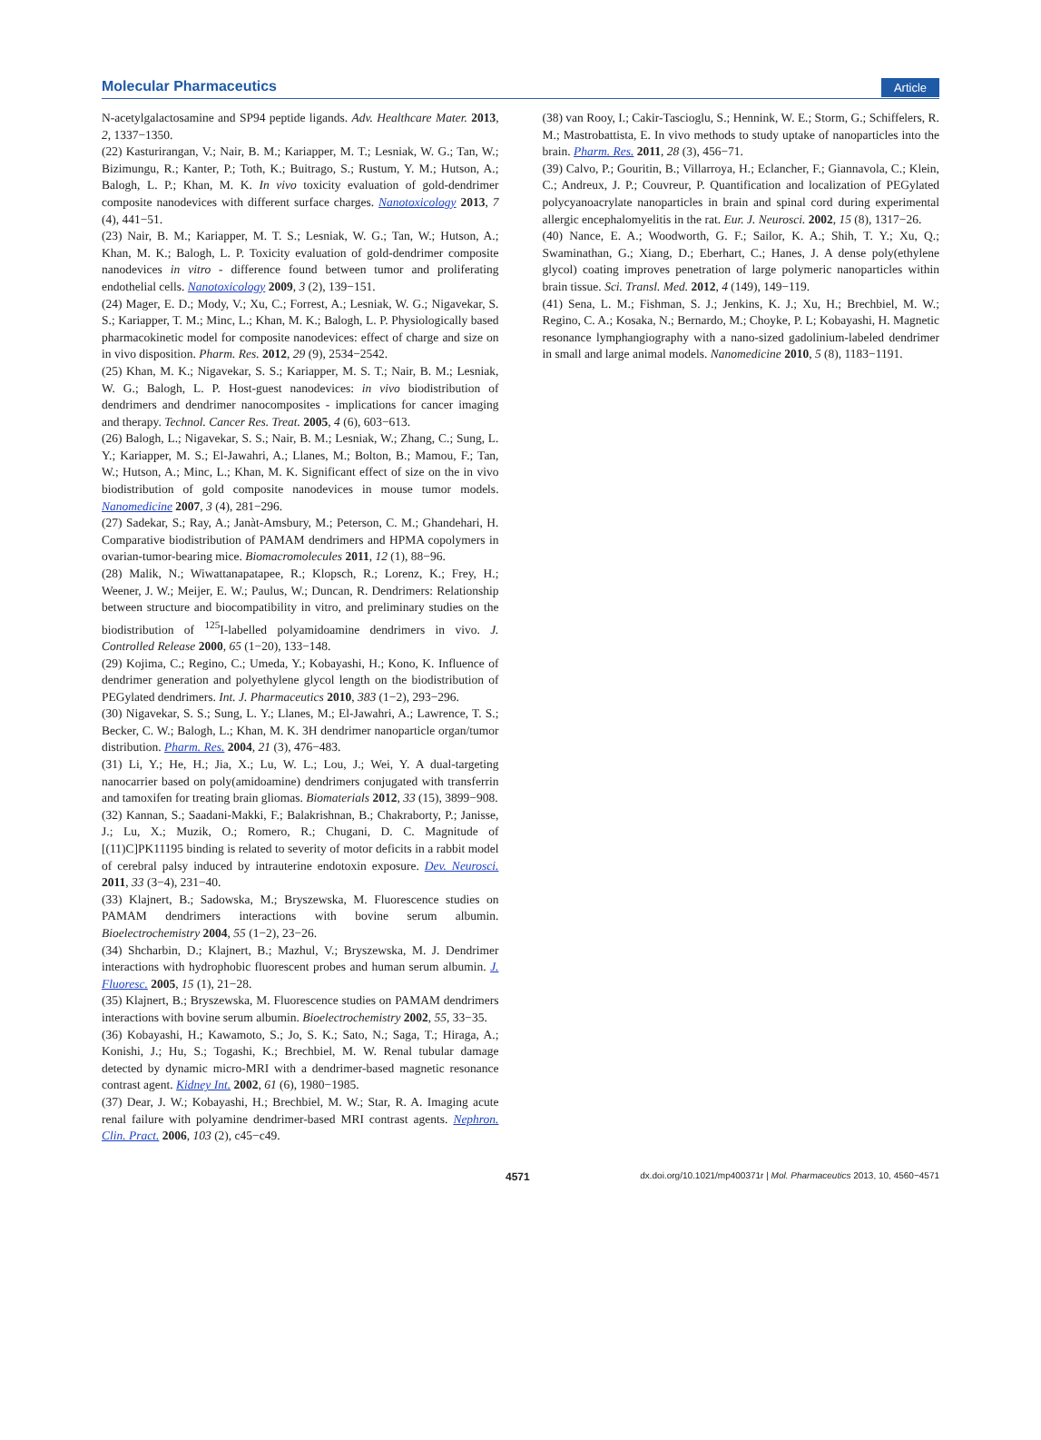Molecular Pharmaceutics Article
N-acetylgalactosamine and SP94 peptide ligands. Adv. Healthcare Mater. 2013, 2, 1337−1350.
(22) Kasturirangan, V.; Nair, B. M.; Kariapper, M. T.; Lesniak, W. G.; Tan, W.; Bizimungu, R.; Kanter, P.; Toth, K.; Buitrago, S.; Rustum, Y. M.; Hutson, A.; Balogh, L. P.; Khan, M. K. In vivo toxicity evaluation of gold-dendrimer composite nanodevices with different surface charges. Nanotoxicology 2013, 7 (4), 441−51.
(23) Nair, B. M.; Kariapper, M. T. S.; Lesniak, W. G.; Tan, W.; Hutson, A.; Khan, M. K.; Balogh, L. P. Toxicity evaluation of gold-dendrimer composite nanodevices in vitro - difference found between tumor and proliferating endothelial cells. Nanotoxicology 2009, 3 (2), 139−151.
(24) Mager, E. D.; Mody, V.; Xu, C.; Forrest, A.; Lesniak, W. G.; Nigavekar, S. S.; Kariapper, T. M.; Minc, L.; Khan, M. K.; Balogh, L. P. Physiologically based pharmacokinetic model for composite nanodevices: effect of charge and size on in vivo disposition. Pharm. Res. 2012, 29 (9), 2534−2542.
(25) Khan, M. K.; Nigavekar, S. S.; Kariapper, M. S. T.; Nair, B. M.; Lesniak, W. G.; Balogh, L. P. Host-guest nanodevices: in vivo biodistribution of dendrimers and dendrimer nanocomposites - implications for cancer imaging and therapy. Technol. Cancer Res. Treat. 2005, 4 (6), 603−613.
(26) Balogh, L.; Nigavekar, S. S.; Nair, B. M.; Lesniak, W.; Zhang, C.; Sung, L. Y.; Kariapper, M. S.; El-Jawahri, A.; Llanes, M.; Bolton, B.; Mamou, F.; Tan, W.; Hutson, A.; Minc, L.; Khan, M. K. Significant effect of size on the in vivo biodistribution of gold composite nanodevices in mouse tumor models. Nanomedicine 2007, 3 (4), 281−296.
(27) Sadekar, S.; Ray, A.; Janàt-Amsbury, M.; Peterson, C. M.; Ghandehari, H. Comparative biodistribution of PAMAM dendrimers and HPMA copolymers in ovarian-tumor-bearing mice. Biomacromolecules 2011, 12 (1), 88−96.
(28) Malik, N.; Wiwattanapatapee, R.; Klopsch, R.; Lorenz, K.; Frey, H.; Weener, J. W.; Meijer, E. W.; Paulus, W.; Duncan, R. Dendrimers: Relationship between structure and biocompatibility in vitro, and preliminary studies on the biodistribution of <sup>125</sup>I-labelled polyamidoamine dendrimers in vivo. J. Controlled Release 2000, 65 (1−20), 133−148.
(29) Kojima, C.; Regino, C.; Umeda, Y.; Kobayashi, H.; Kono, K. Influence of dendrimer generation and polyethylene glycol length on the biodistribution of PEGylated dendrimers. Int. J. Pharmaceutics 2010, 383 (1−2), 293−296.
(30) Nigavekar, S. S.; Sung, L. Y.; Llanes, M.; El-Jawahri, A.; Lawrence, T. S.; Becker, C. W.; Balogh, L.; Khan, M. K. 3H dendrimer nanoparticle organ/tumor distribution. Pharm. Res. 2004, 21 (3), 476−483.
(31) Li, Y.; He, H.; Jia, X.; Lu, W. L.; Lou, J.; Wei, Y. A dual-targeting nanocarrier based on poly(amidoamine) dendrimers conjugated with transferrin and tamoxifen for treating brain gliomas. Biomaterials 2012, 33 (15), 3899−908.
(32) Kannan, S.; Saadani-Makki, F.; Balakrishnan, B.; Chakraborty, P.; Janisse, J.; Lu, X.; Muzik, O.; Romero, R.; Chugani, D. C. Magnitude of [(11)C]PK11195 binding is related to severity of motor deficits in a rabbit model of cerebral palsy induced by intrauterine endotoxin exposure. Dev. Neurosci. 2011, 33 (3−4), 231−40.
(33) Klajnert, B.; Sadowska, M.; Bryszewska, M. Fluorescence studies on PAMAM dendrimers interactions with bovine serum albumin. Bioelectrochemistry 2004, 55 (1−2), 23−26.
(34) Shcharbin, D.; Klajnert, B.; Mazhul, V.; Bryszewska, M. J. Dendrimer interactions with hydrophobic fluorescent probes and human serum albumin. J. Fluoresc. 2005, 15 (1), 21−28.
(35) Klajnert, B.; Bryszewska, M. Fluorescence studies on PAMAM dendrimers interactions with bovine serum albumin. Bioelectrochemistry 2002, 55, 33−35.
(36) Kobayashi, H.; Kawamoto, S.; Jo, S. K.; Sato, N.; Saga, T.; Hiraga, A.; Konishi, J.; Hu, S.; Togashi, K.; Brechbiel, M. W. Renal tubular damage detected by dynamic micro-MRI with a dendrimer-based magnetic resonance contrast agent. Kidney Int. 2002, 61 (6), 1980−1985.
(37) Dear, J. W.; Kobayashi, H.; Brechbiel, M. W.; Star, R. A. Imaging acute renal failure with polyamine dendrimer-based MRI contrast agents. Nephron. Clin. Pract. 2006, 103 (2), c45−c49.
(38) van Rooy, I.; Cakir-Tascioglu, S.; Hennink, W. E.; Storm, G.; Schiffelers, R. M.; Mastrobattista, E. In vivo methods to study uptake of nanoparticles into the brain. Pharm. Res. 2011, 28 (3), 456−71.
(39) Calvo, P.; Gouritin, B.; Villarroya, H.; Eclancher, F.; Giannavola, C.; Klein, C.; Andreux, J. P.; Couvreur, P. Quantification and localization of PEGylated polycyanoacrylate nanoparticles in brain and spinal cord during experimental allergic encephalomyelitis in the rat. Eur. J. Neurosci. 2002, 15 (8), 1317−26.
(40) Nance, E. A.; Woodworth, G. F.; Sailor, K. A.; Shih, T. Y.; Xu, Q.; Swaminathan, G.; Xiang, D.; Eberhart, C.; Hanes, J. A dense poly(ethylene glycol) coating improves penetration of large polymeric nanoparticles within brain tissue. Sci. Transl. Med. 2012, 4 (149), 149−119.
(41) Sena, L. M.; Fishman, S. J.; Jenkins, K. J.; Xu, H.; Brechbiel, M. W.; Regino, C. A.; Kosaka, N.; Bernardo, M.; Choyke, P. L; Kobayashi, H. Magnetic resonance lymphangiography with a nano-sized gadolinium-labeled dendrimer in small and large animal models. Nanomedicine 2010, 5 (8), 1183−1191.
4571 dx.doi.org/10.1021/mp400371r | Mol. Pharmaceutics 2013, 10, 4560−4571